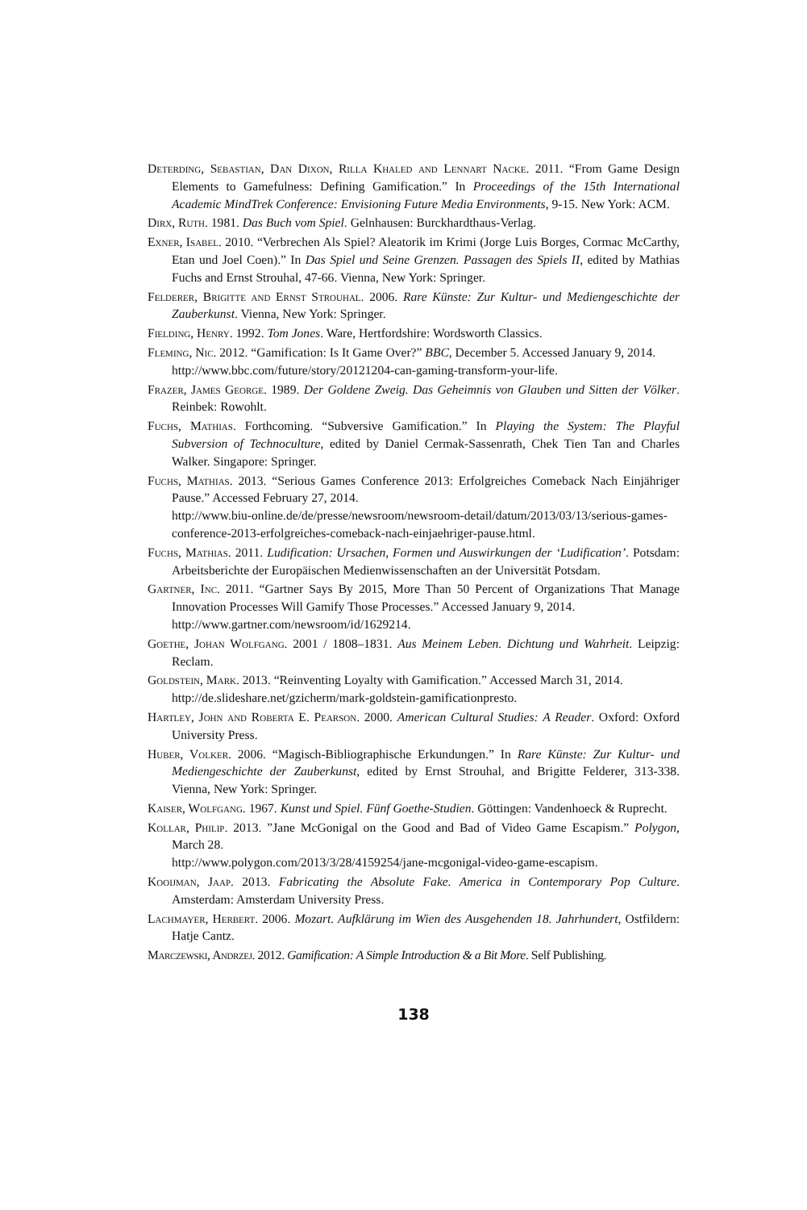Deterding, Sebastian, Dan Dixon, Rilla Khaled and Lennart Nacke. 2011. “From Game Design Elements to Gamefulness: Defining Gamification.” In Proceedings of the 15th International Academic MindTrek Conference: Envisioning Future Media Environments, 9-15. New York: ACM.
Dirx, Ruth. 1981. Das Buch vom Spiel. Gelnhausen: Burckhardthaus-Verlag.
Exner, Isabel. 2010. “Verbrechen Als Spiel? Aleatorik im Krimi (Jorge Luis Borges, Cormac McCarthy, Etan und Joel Coen).” In Das Spiel und Seine Grenzen. Passagen des Spiels II, edited by Mathias Fuchs and Ernst Strouhal, 47-66. Vienna, New York: Springer.
Felderer, Brigitte and Ernst Strouhal. 2006. Rare Künste: Zur Kultur- und Mediengeschichte der Zauberkunst. Vienna, New York: Springer.
Fielding, Henry. 1992. Tom Jones. Ware, Hertfordshire: Wordsworth Classics.
Fleming, Nic. 2012. “Gamification: Is It Game Over?” BBC, December 5. Accessed January 9, 2014.
http://www.bbc.com/future/story/20121204-can-gaming-transform-your-life.
Frazer, James George. 1989. Der Goldene Zweig. Das Geheimnis von Glauben und Sitten der Völker. Reinbek: Rowohlt.
Fuchs, Mathias. Forthcoming. “Subversive Gamification.” In Playing the System: The Playful Subversion of Technoculture, edited by Daniel Cermak-Sassenrath, Chek Tien Tan and Charles Walker. Singapore: Springer.
Fuchs, Mathias. 2013. “Serious Games Conference 2013: Erfolgreiches Comeback Nach Einjähriger Pause.” Accessed February 27, 2014.
http://www.biu-online.de/de/presse/newsroom/newsroom-detail/datum/2013/03/13/serious-games-conference-2013-erfolgreiches-comeback-nach-einjaehriger-pause.html.
Fuchs, Mathias. 2011. Ludification: Ursachen, Formen und Auswirkungen der ‘Ludification’. Potsdam: Arbeitsberichte der Europäischen Medienwissenschaften an der Universität Potsdam.
Gartner, Inc. 2011. “Gartner Says By 2015, More Than 50 Percent of Organizations That Manage Innovation Processes Will Gamify Those Processes.” Accessed January 9, 2014.
http://www.gartner.com/newsroom/id/1629214.
Goethe, Johan Wolfgang. 2001 / 1808–1831. Aus Meinem Leben. Dichtung und Wahrheit. Leipzig: Reclam.
Goldstein, Mark. 2013. “Reinventing Loyalty with Gamification.” Accessed March 31, 2014.
http://de.slideshare.net/gzicherm/mark-goldstein-gamificationpresto.
Hartley, John and Roberta E. Pearson. 2000. American Cultural Studies: A Reader. Oxford: Oxford University Press.
Huber, Volker. 2006. “Magisch-Bibliographische Erkundungen.” In Rare Künste: Zur Kultur- und Mediengeschichte der Zauberkunst, edited by Ernst Strouhal, and Brigitte Felderer, 313-338. Vienna, New York: Springer.
Kaiser, Wolfgang. 1967. Kunst und Spiel. Fünf Goethe-Studien. Göttingen: Vandenhoeck & Ruprecht.
Kollar, Philip. 2013. ”Jane McGonigal on the Good and Bad of Video Game Escapism.” Polygon, March 28.
http://www.polygon.com/2013/3/28/4159254/jane-mcgonigal-video-game-escapism.
Kooijman, Jaap. 2013. Fabricating the Absolute Fake. America in Contemporary Pop Culture. Amsterdam: Amsterdam University Press.
Lachmayer, Herbert. 2006. Mozart. Aufklärung im Wien des Ausgehenden 18. Jahrhundert, Ostfildern: Hatje Cantz.
Marczewski, Andrzej. 2012. Gamification: A Simple Introduction & a Bit More. Self Publishing.
138